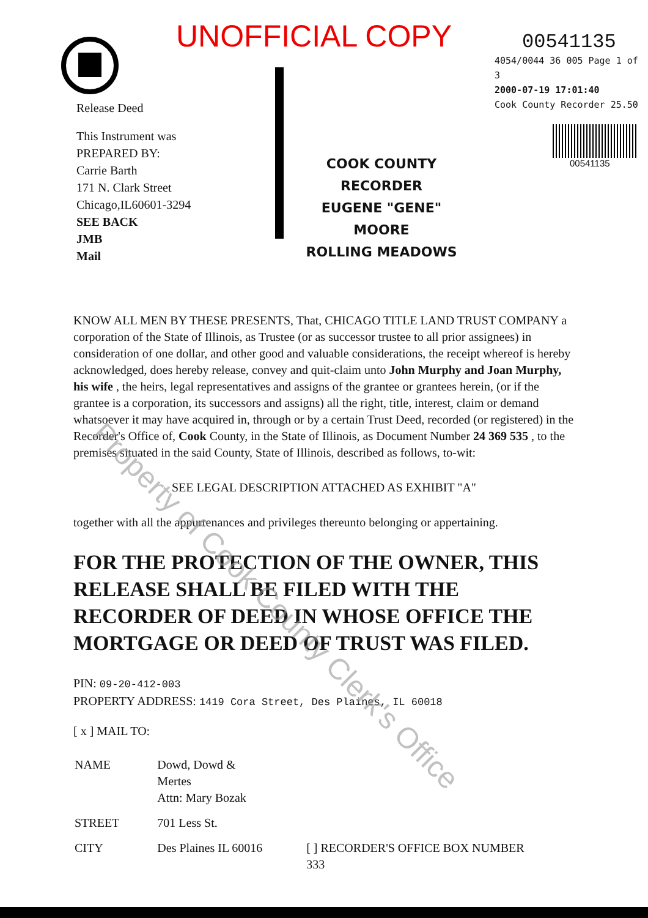UNOFFICIAL COPY
Release Deed
This Instrument was
PREPARED BY:
Carrie Barth
171 N. Clark Street
Chicago,IL60601-3294
SEE BACK
JMB
Mail
COOK COUNTY
RECORDER
EUGENE "GENE" MOORE
ROLLING MEADOWS
00541135
4054/0044 36 005 Page 1 of 3
2000-07-19 17:01:40
Cook County Recorder 25.50
00541135
KNOW ALL MEN BY THESE PRESENTS, That, CHICAGO TITLE LAND TRUST COMPANY a corporation of the State of Illinois, as Trustee (or as successor trustee to all prior assignees) in consideration of one dollar, and other good and valuable considerations, the receipt whereof is hereby acknowledged, does hereby release, convey and quit-claim unto John Murphy and Joan Murphy, his wife , the heirs, legal representatives and assigns of the grantee or grantees herein, (or if the grantee is a corporation, its successors and assigns) all the right, title, interest, claim or demand whatsoever it may have acquired in, through or by a certain Trust Deed, recorded (or registered) in the Recorder's Office of, Cook County, in the State of Illinois, as Document Number 24 369 535 , to the premises situated in the said County, State of Illinois, described as follows, to-wit:
SEE LEGAL DESCRIPTION ATTACHED AS EXHIBIT "A"
together with all the appurtenances and privileges thereunto belonging or appertaining.
FOR THE PROTECTION OF THE OWNER, THIS RELEASE SHALL BE FILED WITH THE RECORDER OF DEED IN WHOSE OFFICE THE MORTGAGE OR DEED OF TRUST WAS FILED.
PIN: 09-20-412-003
PROPERTY ADDRESS: 1419 Cora Street, Des Plaines, IL 60018
[ x ] MAIL TO:
| NAME | Dowd, Dowd & Mertes Attn: Mary Bozak | |
| STREET | 701 Less St. | |
| CITY | Des Plaines IL 60016 | [ ] RECORDER'S OFFICE BOX NUMBER 333 |
Property of Cook County Clerk's Office